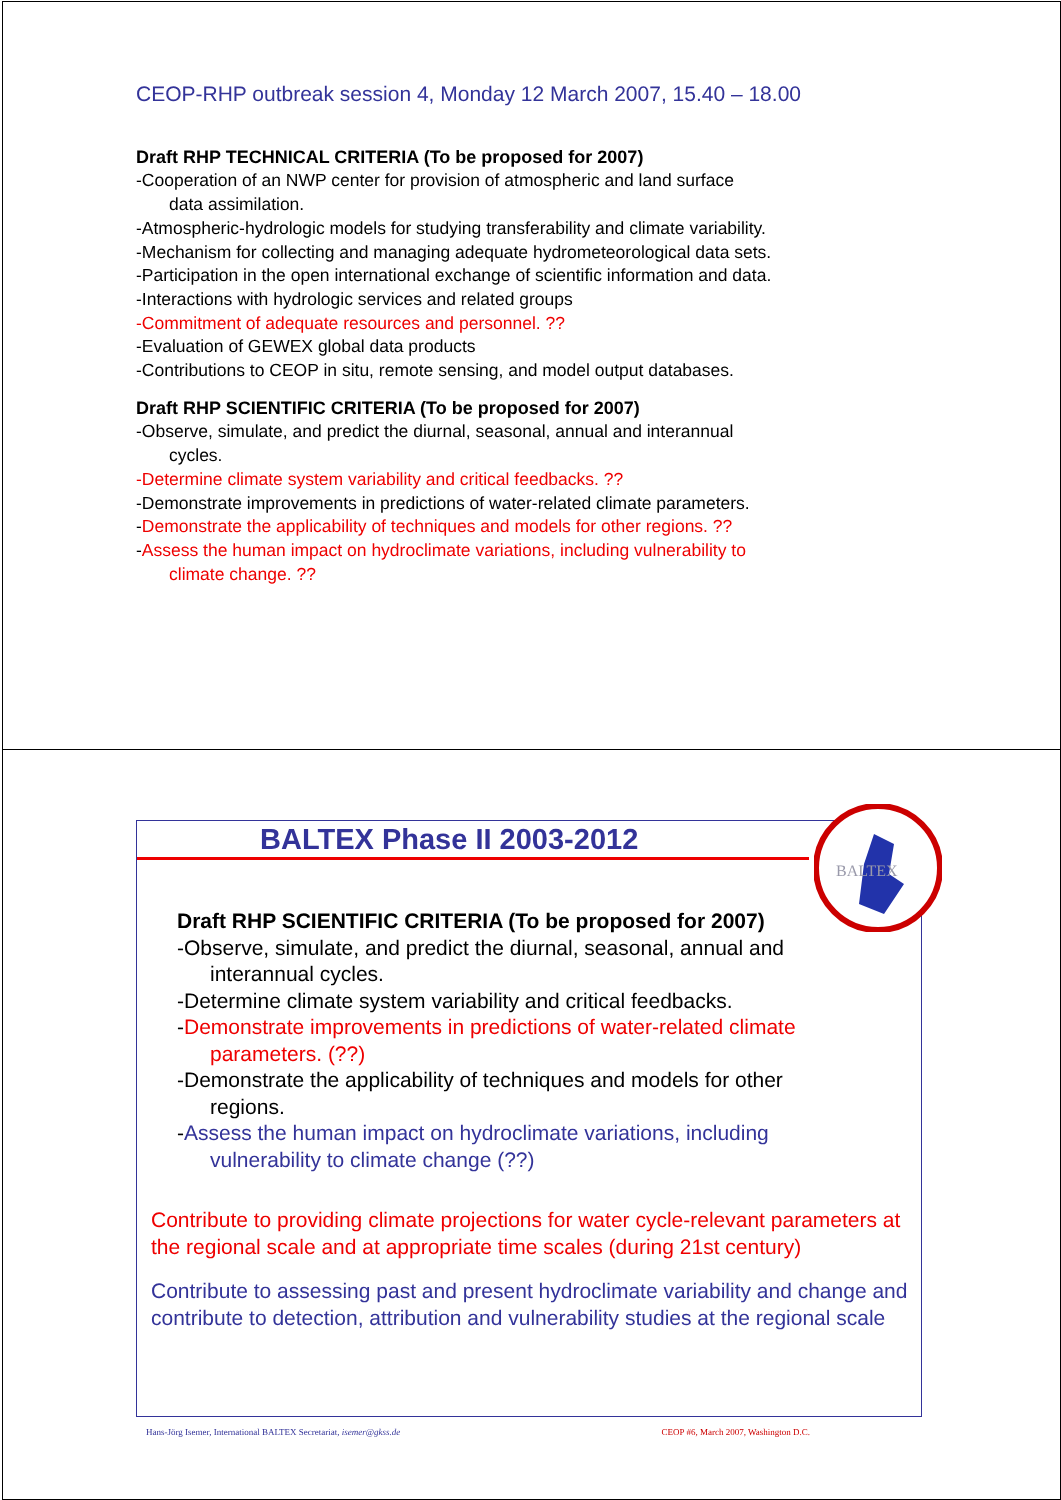CEOP-RHP outbreak session 4, Monday 12 March 2007, 15.40 – 18.00
Draft RHP TECHNICAL CRITERIA (To be proposed for 2007)
-Cooperation of an NWP center for provision of atmospheric and land surface
data assimilation.
-Atmospheric-hydrologic models for studying transferability and climate variability.
-Mechanism for collecting and managing adequate hydrometeorological data sets.
-Participation in the open international exchange of scientific information and data.
-Interactions with hydrologic services and related groups
-Commitment of adequate resources and personnel. ??
-Evaluation of GEWEX global data products
-Contributions to CEOP in situ, remote sensing, and model output databases.
Draft RHP SCIENTIFIC CRITERIA (To be proposed for 2007)
-Observe, simulate, and predict the diurnal, seasonal, annual and interannual
cycles.
-Determine climate system variability and critical feedbacks. ??
-Demonstrate improvements in predictions of water-related climate parameters.
-Demonstrate the applicability of techniques and models for other regions. ??
-Assess the human impact on hydroclimate variations, including vulnerability to
climate change. ??
BALTEX Phase II 2003-2012
Draft RHP SCIENTIFIC CRITERIA (To be proposed for 2007)
-Observe, simulate, and predict the diurnal, seasonal, annual and
interannual cycles.
-Determine climate system variability and critical feedbacks.
-Demonstrate improvements in predictions of water-related climate
parameters. (??)
-Demonstrate the applicability of techniques and models for other
regions.
-Assess the human impact on hydroclimate variations, including
vulnerability to climate change (??)
Contribute to providing climate projections for water cycle-relevant parameters at the regional scale and at appropriate time scales (during 21st century)
Contribute to assessing past and present hydroclimate variability and change and contribute to detection, attribution and vulnerability studies at the regional scale
BALTEX
Hans-Jörg Isemer, International BALTEX Secretariat, isemer@gkss.de CEOP #6, March 2007, Washington D.C.